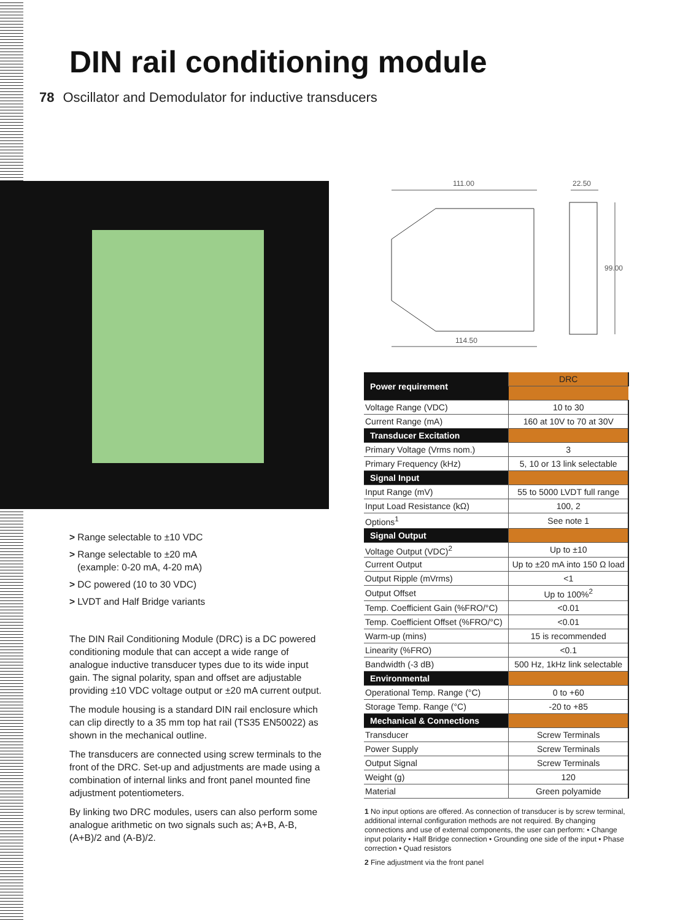DIN rail conditioning module
78 Oscillator and Demodulator for inductive transducers
111.00 22.50
99.00
114.50
> Range selectable to ±10 VDC
> Range selectable to ±20 mA
(example: 0-20 mA, 4-20 mA)
> DC powered (10 to 30 VDC)
> LVDT and Half Bridge variants
The DIN Rail Conditioning Module (DRC) is a DC powered conditioning module that can accept a wide range of analogue inductive transducer types due to its wide input gain. The signal polarity, span and offset are adjustable providing ±10 VDC voltage output or ±20 mA current output.
The module housing is a standard DIN rail enclosure which can clip directly to a 35 mm top hat rail (TS35 EN50022) as shown in the mechanical outline.
The transducers are connected using screw terminals to the front of the DRC. Set-up and adjustments are made using a combination of internal links and front panel mounted fine adjustment potentiometers.
By linking two DRC modules, users can also perform some analogue arithmetic on two signals such as; A+B, A-B, (A+B)/2 and (A-B)/2.
| Power requirement | DRC |
| Voltage Range (VDC) | 10 to 30 |
| Current Range (mA) | 160 at 10V to 70 at 30V |
| Transducer Excitation | |
| Primary Voltage (Vrms nom.) | 3 |
| Primary Frequency (kHz) | 5, 10 or 13 link selectable |
| Signal Input | |
| Input Range (mV) | 55 to 5000 LVDT full range |
| Input Load Resistance (kΩ) | 100, 2 |
| Options<sup>1</sup> | See note 1 |
| Signal Output | |
| Voltage Output (VDC)<sup>2</sup> | Up to ±10 |
| Current Output | Up to ±20 mA into 150 Ω load |
| Output Ripple (mVrms) | <1 |
| Output Offset | Up to 100%<sup>2</sup> |
| Temp. Coefficient Gain (%FRO/°C) | <0.01 |
| Temp. Coefficient Offset (%FRO/°C) | <0.01 |
| Warm-up (mins) | 15 is recommended |
| Linearity (%FRO) | <0.1 |
| Bandwidth (-3 dB) | 500 Hz, 1kHz link selectable |
| Environmental | |
| Operational Temp. Range (°C) | 0 to +60 |
| Storage Temp. Range (°C) | -20 to +85 |
| Mechanical & Connections | |
| Transducer | Screw Terminals |
| Power Supply | Screw Terminals |
| Output Signal | Screw Terminals |
| Weight (g) | 120 |
| Material | Green polyamide |
1 No input options are offered. As connection of transducer is by screw terminal, additional internal configuration methods are not required. By changing connections and use of external components, the user can perform: • Change input polarity • Half Bridge connection • Grounding one side of the input • Phase correction • Quad resistors
2 Fine adjustment via the front panel